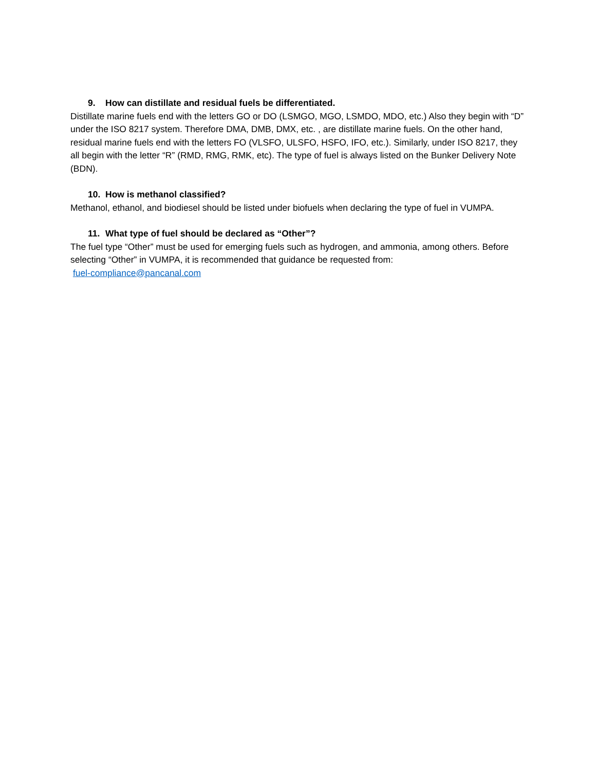9. How can distillate and residual fuels be differentiated.
Distillate marine fuels end with the letters GO or DO (LSMGO, MGO, LSMDO, MDO, etc.) Also they begin with “D” under the ISO 8217 system. Therefore DMA, DMB, DMX, etc. , are distillate marine fuels. On the other hand, residual marine fuels end with the letters FO (VLSFO, ULSFO, HSFO, IFO, etc.). Similarly, under ISO 8217, they all begin with the letter “R” (RMD, RMG, RMK, etc). The type of fuel is always listed on the Bunker Delivery Note (BDN).
10. How is methanol classified?
Methanol, ethanol, and biodiesel should be listed under biofuels when declaring the type of fuel in VUMPA.
11. What type of fuel should be declared as “Other”?
The fuel type “Other” must be used for emerging fuels such as hydrogen, and ammonia, among others. Before selecting “Other” in VUMPA, it is recommended that guidance be requested from:
fuel-compliance@pancanal.com